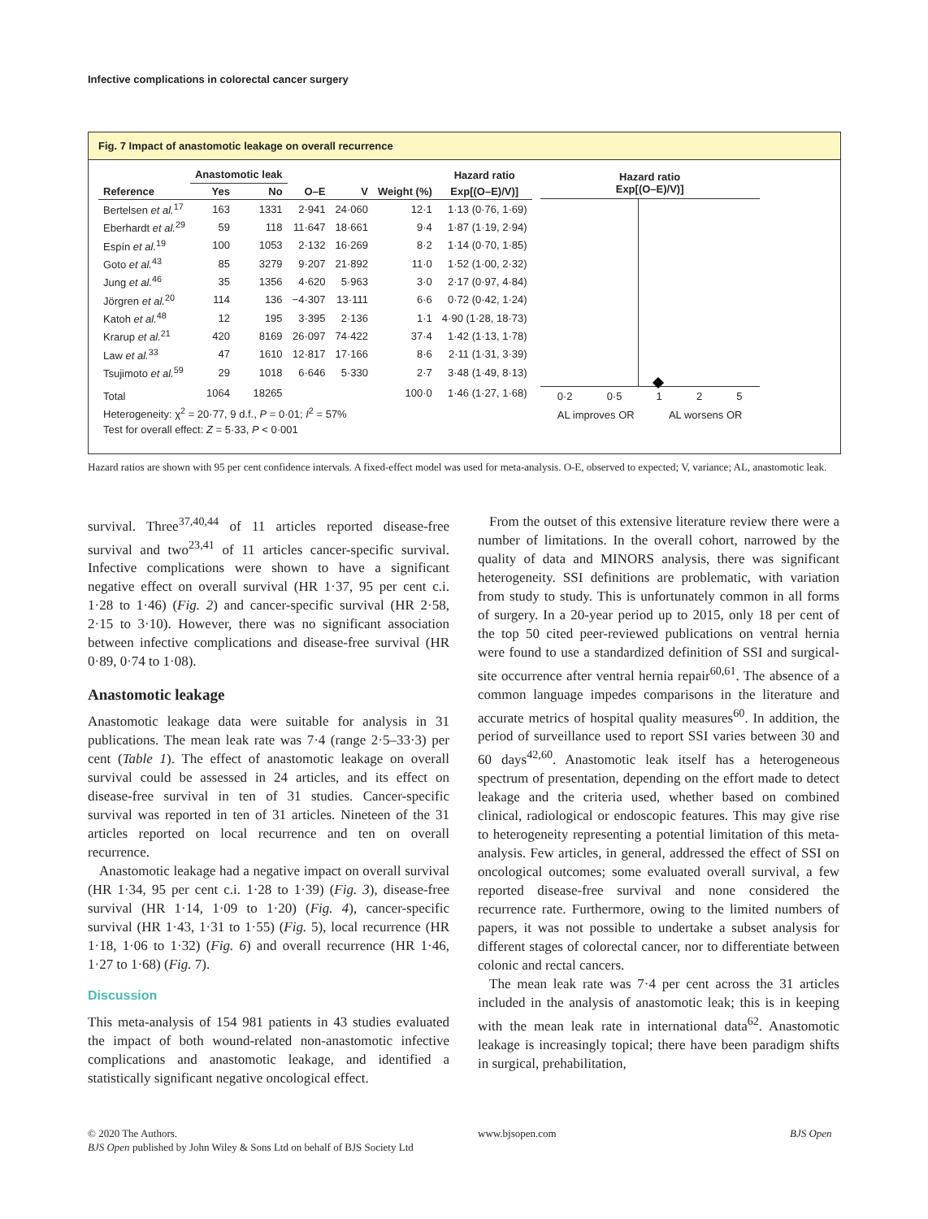Infective complications in colorectal cancer surgery
Fig. 7 Impact of anastomotic leakage on overall recurrence
| | Anastomotic leak | | | | | Hazard ratio |
| --- | --- | --- | --- | --- | --- | --- |
| Reference | Yes | No | O–E | V | Weight (%) | Exp[(O–E)/V)] |
| Bertelsen et al.<sup>17</sup> | 163 | 1331 | 2·941 | 24·060 | 12·1 | 1·13 (0·76, 1·69) |
| Eberhardt et al.<sup>29</sup> | 59 | 118 | 11·647 | 18·661 | 9·4 | 1·87 (1·19, 2·94) |
| Espín et al.<sup>19</sup> | 100 | 1053 | 2·132 | 16·269 | 8·2 | 1·14 (0·70, 1·85) |
| Goto et al.<sup>43</sup> | 85 | 3279 | 9·207 | 21·892 | 11·0 | 1·52 (1·00, 2·32) |
| Jung et al.<sup>46</sup> | 35 | 1356 | 4·620 | 5·963 | 3·0 | 2·17 (0·97, 4·84) |
| Jörgren et al.<sup>20</sup> | 114 | 136 | −4·307 | 13·111 | 6·6 | 0·72 (0·42, 1·24) |
| Katoh et al.<sup>48</sup> | 12 | 195 | 3·395 | 2·136 | 1·1 | 4·90 (1·28, 18·73) |
| Krarup et al.<sup>21</sup> | 420 | 8169 | 26·097 | 74·422 | 37·4 | 1·42 (1·13, 1·78) |
| Law et al.<sup>33</sup> | 47 | 1610 | 12·817 | 17·166 | 8·6 | 2·11 (1·31, 3·39) |
| Tsujimoto et al.<sup>59</sup> | 29 | 1018 | 6·646 | 5·330 | 2·7 | 3·48 (1·49, 8·13) |
| Total | 1064 | 18265 | | | 100·0 | 1·46 (1·27, 1·68) |
| Heterogeneity: χ<sup>2</sup> = 20·77, 9 d.f., P = 0·01; I<sup>2</sup> = 57% | | | | | | |
| Test for overall effect: Z = 5·33, P < 0·001 | | | | | | |
Hazard ratio
Exp[(O–E)/V)]
0·2 0·5 1 2 5
AL improves OR AL worsens OR
Hazard ratios are shown with 95 per cent confidence intervals. A fixed-effect model was used for meta-analysis. O-E, observed to expected; V, variance; AL, anastomotic leak.
survival. Three<sup>37,40,44</sup> of 11 articles reported disease-free survival and two<sup>23,41</sup> of 11 articles cancer-specific survival. Infective complications were shown to have a significant negative effect on overall survival (HR 1·37, 95 per cent c.i. 1·28 to 1·46) (Fig. 2) and cancer-specific survival (HR 2·58, 2·15 to 3·10). However, there was no significant association between infective complications and disease-free survival (HR 0·89, 0·74 to 1·08).
Anastomotic leakage
Anastomotic leakage data were suitable for analysis in 31 publications. The mean leak rate was 7·4 (range 2·5–33·3) per cent (Table 1). The effect of anastomotic leakage on overall survival could be assessed in 24 articles, and its effect on disease-free survival in ten of 31 studies. Cancer-specific survival was reported in ten of 31 articles. Nineteen of the 31 articles reported on local recurrence and ten on overall recurrence.
Anastomotic leakage had a negative impact on overall survival (HR 1·34, 95 per cent c.i. 1·28 to 1·39) (Fig. 3), disease-free survival (HR 1·14, 1·09 to 1·20) (Fig. 4), cancer-specific survival (HR 1·43, 1·31 to 1·55) (Fig. 5), local recurrence (HR 1·18, 1·06 to 1·32) (Fig. 6) and overall recurrence (HR 1·46, 1·27 to 1·68) (Fig. 7).
Discussion
This meta-analysis of 154 981 patients in 43 studies evaluated the impact of both wound-related non-anastomotic infective complications and anastomotic leakage, and identified a statistically significant negative oncological effect.
From the outset of this extensive literature review there were a number of limitations. In the overall cohort, narrowed by the quality of data and MINORS analysis, there was significant heterogeneity. SSI definitions are problematic, with variation from study to study. This is unfortunately common in all forms of surgery. In a 20-year period up to 2015, only 18 per cent of the top 50 cited peer-reviewed publications on ventral hernia were found to use a standardized definition of SSI and surgical-site occurrence after ventral hernia repair<sup>60,61</sup>. The absence of a common language impedes comparisons in the literature and accurate metrics of hospital quality measures<sup>60</sup>. In addition, the period of surveillance used to report SSI varies between 30 and 60 days<sup>42,60</sup>. Anastomotic leak itself has a heterogeneous spectrum of presentation, depending on the effort made to detect leakage and the criteria used, whether based on combined clinical, radiological or endoscopic features. This may give rise to heterogeneity representing a potential limitation of this meta-analysis. Few articles, in general, addressed the effect of SSI on oncological outcomes; some evaluated overall survival, a few reported disease-free survival and none considered the recurrence rate. Furthermore, owing to the limited numbers of papers, it was not possible to undertake a subset analysis for different stages of colorectal cancer, nor to differentiate between colonic and rectal cancers.
The mean leak rate was 7·4 per cent across the 31 articles included in the analysis of anastomotic leak; this is in keeping with the mean leak rate in international data<sup>62</sup>. Anastomotic leakage is increasingly topical; there have been paradigm shifts in surgical, prehabilitation,
© 2020 The Authors.
BJS Open published by John Wiley & Sons Ltd on behalf of BJS Society Ltd
www.bjsopen.com BJS Open